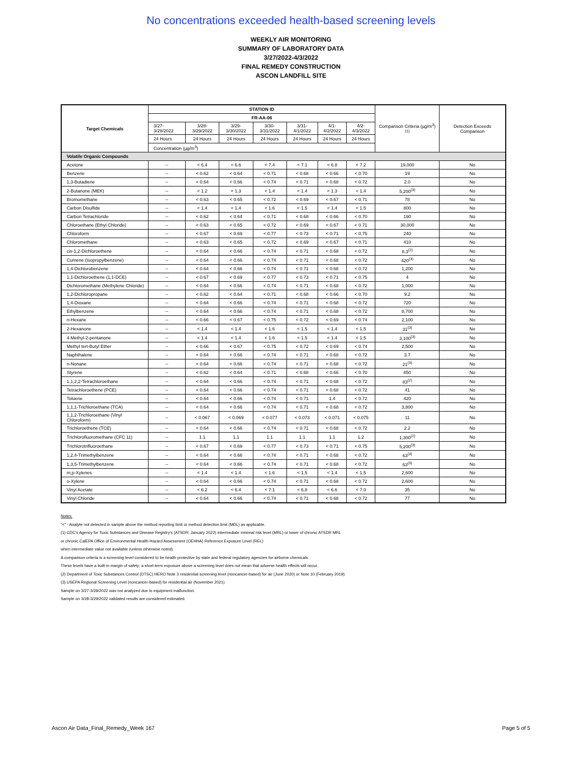No concentrations exceeded health-based screening levels
WEEKLY AIR MONITORING
SUMMARY OF LABORATORY DATA
3/27/2022-4/3/2022
FINAL REMEDY CONSTRUCTION
ASCON LANDFILL SITE
| Target Chemicals | STATION ID | | | | | | | Comparison Criteria (µg/m<sup>3</sup>)<sup>(1)</sup> | Detection Exceeds Comparison |
| | FR-AA-06 | | | | | | | | |
| | 3/27-3/28/2022 | 3/28-3/29/2022 | 3/29-3/30/2022 | 3/30-3/31/2022 | 3/31-4/1/2022 | 4/1-4/2/2022 | 4/2-4/3/2022 | | |
| | 24 Hours | 24 Hours | 24 Hours | 24 Hours | 24 Hours | 24 Hours | 24 Hours | | |
| | Concentration (µg/m<sup>3</sup>) | | | | | | | | |
| Volatile Organic Compounds | | | | | | | | | |
| Acetone | -- | < 6.4 | < 6.6 | < 7.4 | < 7.1 | < 6.8 | < 7.2 | 19,000 | No |
| Benzene | -- | < 0.62 | < 0.64 | < 0.71 | < 0.68 | < 0.66 | < 0.70 | 19 | No |
| 1,3-Butadiene | -- | < 0.64 | < 0.66 | < 0.74 | < 0.71 | < 0.68 | < 0.72 | 2.0 | No |
| 2-Butanone (MEK) | -- | < 1.2 | < 1.3 | < 1.4 | < 1.4 | < 1.3 | < 1.4 | 5,200<sup>(3)</sup> | No |
| Bromomethane | -- | < 0.63 | < 0.65 | < 0.72 | < 0.69 | < 0.67 | < 0.71 | 78 | No |
| Carbon Disulfide | -- | < 1.4 | < 1.4 | < 1.6 | < 1.5 | < 1.4 | < 1.5 | 800 | No |
| Carbon Tetrachloride | -- | < 0.62 | < 0.64 | < 0.71 | < 0.68 | < 0.66 | < 0.70 | 190 | No |
| Chloroethane (Ethyl Chloride) | -- | < 0.63 | < 0.65 | < 0.72 | < 0.69 | < 0.67 | < 0.71 | 30,000 | No |
| Chloroform | -- | < 0.67 | < 0.69 | < 0.77 | < 0.73 | < 0.71 | < 0.75 | 240 | No |
| Chloromethane | -- | < 0.63 | < 0.65 | < 0.72 | < 0.69 | < 0.67 | < 0.71 | 410 | No |
| cis-1,2-Dichloroethene | -- | < 0.64 | < 0.66 | < 0.74 | < 0.71 | < 0.68 | < 0.72 | 8.3<sup>(2)</sup> | No |
| Cumene (Isopropylbenzene) | -- | < 0.64 | < 0.66 | < 0.74 | < 0.71 | < 0.68 | < 0.72 | 420<sup>(3)</sup> | No |
| 1,4-Dichlorobenzene | -- | < 0.64 | < 0.66 | < 0.74 | < 0.71 | < 0.68 | < 0.72 | 1,200 | No |
| 1,1-Dichloroethene (1,1-DCE) | -- | < 0.67 | < 0.69 | < 0.77 | < 0.73 | < 0.71 | < 0.75 | 4 | No |
| Dichloromethane (Methylene Chloride) | -- | < 0.64 | < 0.66 | < 0.74 | < 0.71 | < 0.68 | < 0.72 | 1,000 | No |
| 1,2-Dichloropropane | -- | < 0.62 | < 0.64 | < 0.71 | < 0.68 | < 0.66 | < 0.70 | 9.2 | No |
| 1,4-Dioxane | -- | < 0.64 | < 0.66 | < 0.74 | < 0.71 | < 0.68 | < 0.72 | 720 | No |
| Ethylbenzene | -- | < 0.64 | < 0.66 | < 0.74 | < 0.71 | < 0.68 | < 0.72 | 8,700 | No |
| n-Hexane | -- | < 0.66 | < 0.67 | < 0.75 | < 0.72 | < 0.69 | < 0.74 | 2,100 | No |
| 2-Hexanone | -- | < 1.4 | < 1.4 | < 1.6 | < 1.5 | < 1.4 | < 1.5 | 31<sup>(3)</sup> | No |
| 4-Methyl-2-pentanone | -- | < 1.4 | < 1.4 | < 1.6 | < 1.5 | < 1.4 | < 1.5 | 3,100<sup>(3)</sup> | No |
| Methyl tert-Butyl Ether | -- | < 0.66 | < 0.67 | < 0.75 | < 0.72 | < 0.69 | < 0.74 | 2,500 | No |
| Naphthalene | -- | < 0.64 | < 0.66 | < 0.74 | < 0.71 | < 0.68 | < 0.72 | 3.7 | No |
| n-Nonane | -- | < 0.64 | < 0.66 | < 0.74 | < 0.71 | < 0.68 | < 0.72 | 21<sup>(3)</sup> | No |
| Styrene | -- | < 0.62 | < 0.64 | < 0.71 | < 0.68 | < 0.66 | < 0.70 | 850 | No |
| 1,1,2,2-Tetrachloroethane | -- | < 0.64 | < 0.66 | < 0.74 | < 0.71 | < 0.68 | < 0.72 | 83<sup>(2)</sup> | No |
| Tetrachloroethene (PCE) | -- | < 0.64 | < 0.66 | < 0.74 | < 0.71 | < 0.68 | < 0.72 | 41 | No |
| Toluene | -- | < 0.64 | < 0.66 | < 0.74 | < 0.71 | 1.4 | < 0.72 | 420 | No |
| 1,1,1-Trichloroethane (TCA) | -- | < 0.64 | < 0.66 | < 0.74 | < 0.71 | < 0.68 | < 0.72 | 3,800 | No |
| 1,1,2-Trichloroethane (Vinyl Chloroform) | -- | < 0.067 | < 0.069 | < 0.077 | < 0.073 | < 0.071 | < 0.075 | 11 | No |
| Trichloroethene (TCE) | -- | < 0.64 | < 0.66 | < 0.74 | < 0.71 | < 0.68 | < 0.72 | 2.2 | No |
| Trichlorofluoromethane (CFC 11) | -- | 1.1 | 1.1 | 1.1 | 1.1 | 1.1 | 1.2 | 1,300<sup>(2)</sup> | No |
| Trichlorotrifluoroethane | -- | < 0.67 | < 0.69 | < 0.77 | < 0.73 | < 0.71 | < 0.75 | 5,200<sup>(3)</sup> | No |
| 1,2,4-Trimethylbenzene | -- | < 0.64 | < 0.66 | < 0.74 | < 0.71 | < 0.68 | < 0.72 | 63<sup>(3)</sup> | No |
| 1,3,5-Trimethylbenzene | -- | < 0.64 | < 0.66 | < 0.74 | < 0.71 | < 0.68 | < 0.72 | 63<sup>(3)</sup> | No |
| m,p-Xylenes | -- | < 1.4 | < 1.4 | < 1.6 | < 1.5 | < 1.4 | < 1.5 | 2,600 | No |
| o-Xylene | -- | < 0.64 | < 0.66 | < 0.74 | < 0.71 | < 0.68 | < 0.72 | 2,600 | No |
| Vinyl Acetate | -- | < 6.2 | < 6.4 | < 7.1 | < 6.8 | < 6.6 | < 7.0 | 35 | No |
| Vinyl Chloride | -- | < 0.64 | < 0.66 | < 0.74 | < 0.71 | < 0.68 | < 0.72 | 77 | No |
Notes:
"<" - Analyte not detected in sample above the method reporting limit or method detection limit (MDL) as applicable.
(1) CDC's Agency for Toxic Substances and Disease Registry's (ATSDR; January 2022) intermediate minimal risk level (MRL) or lower of chronic ATSDR MRL
or chronic CalEPA Office of Environmental Health Hazard Assessment (OEHHA) Reference Exposure Level (REL)
when intermediate value not available (unless otherwise noted).
A comparison criteria is a screening level considered to be health protective by state and federal regulatory agencies for airborne chemicals.
These levels have a built-in margin of safety; a short-term exposure above a screening level does not mean that adverse health effects will occur.
(2) Department of Toxic Substances Control (DTSC) HERO Note 3 residential screening level (noncancer-based) for air (June 2020) or Note 10 (February 2019).
(3) USEPA Regional Screening Level (noncancer-based) for residential air (November 2021).
Sample on 3/27-3/28/2022 was not analyzed due to equipment malfunction.
Sample on 3/28-3/29/2022 validated results are considered estimated.
Ascon Air Data_Final_Remedy_Week 167 Page 5 of 5